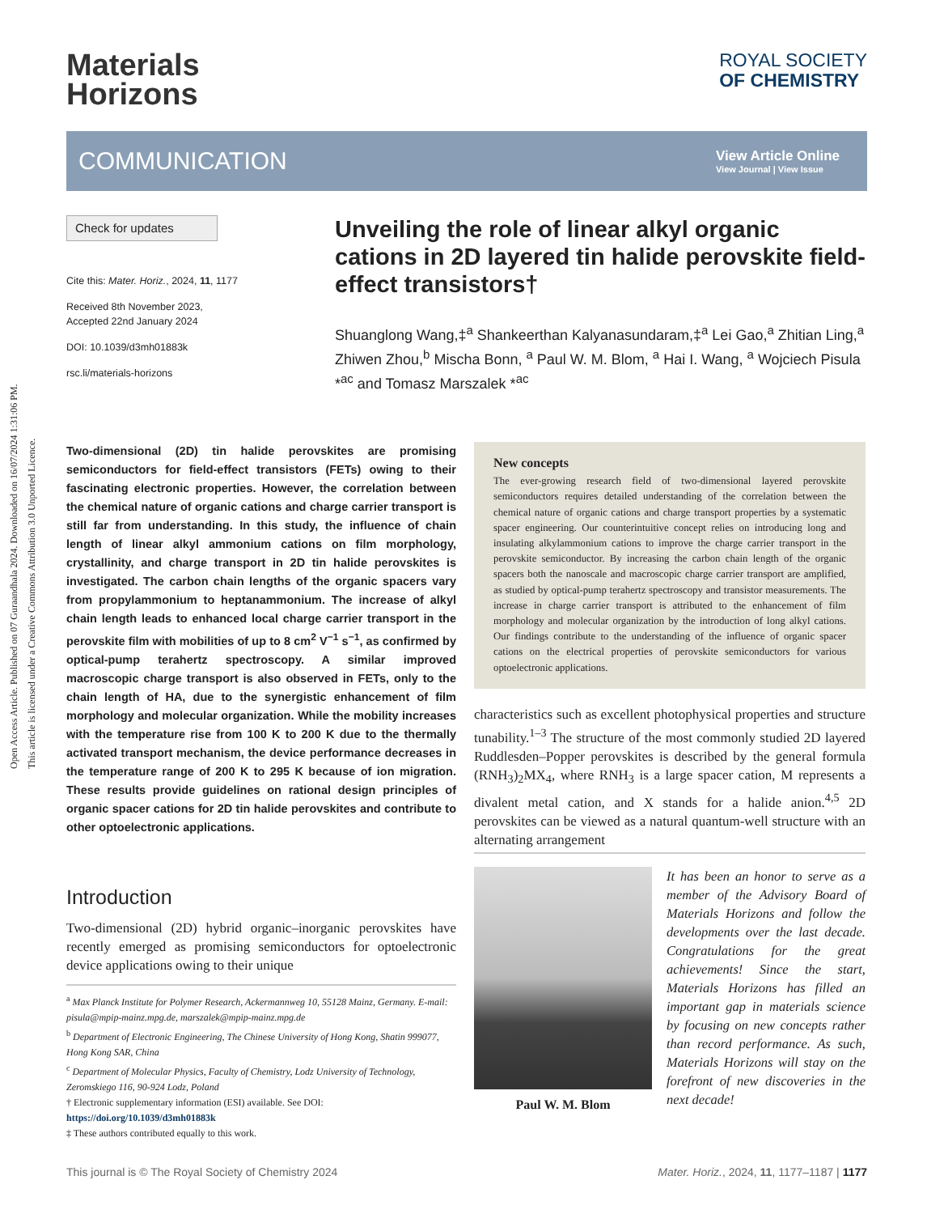Open Access Article. Published on 07 Guraandhala 2024. Downloaded on 16/07/2024 1:31:06 PM.
This article is licensed under a Creative Commons Attribution 3.0 Unported Licence.
Materials
Horizons
ROYAL SOCIETY
OF CHEMISTRY
COMMUNICATION
View Article Online
View Journal | View Issue
Check for updates
Cite this: Mater. Horiz., 2024, 11, 1177
Received 8th November 2023,
Accepted 22nd January 2024
DOI: 10.1039/d3mh01883k
rsc.li/materials-horizons
Unveiling the role of linear alkyl organic cations in 2D layered tin halide perovskite field-effect transistors†
Shuanglong Wang,‡<sup>a</sup> Shankeerthan Kalyanasundaram,‡<sup>a</sup> Lei Gao,<sup>a</sup> Zhitian Ling,<sup>a</sup> Zhiwen Zhou,<sup>b</sup> Mischa Bonn, <sup>a</sup> Paul W. M. Blom, <sup>a</sup> Hai I. Wang, <sup>a</sup> Wojciech Pisula *<sup>ac</sup> and Tomasz Marszalek *<sup>ac</sup>
Two-dimensional (2D) tin halide perovskites are promising semiconductors for field-effect transistors (FETs) owing to their fascinating electronic properties. However, the correlation between the chemical nature of organic cations and charge carrier transport is still far from understanding. In this study, the influence of chain length of linear alkyl ammonium cations on film morphology, crystallinity, and charge transport in 2D tin halide perovskites is investigated. The carbon chain lengths of the organic spacers vary from propylammonium to heptanammonium. The increase of alkyl chain length leads to enhanced local charge carrier transport in the perovskite film with mobilities of up to 8 cm<sup>2</sup> V<sup>−1</sup> s<sup>−1</sup>, as confirmed by optical-pump terahertz spectroscopy. A similar improved macroscopic charge transport is also observed in FETs, only to the chain length of HA, due to the synergistic enhancement of film morphology and molecular organization. While the mobility increases with the temperature rise from 100 K to 200 K due to the thermally activated transport mechanism, the device performance decreases in the temperature range of 200 K to 295 K because of ion migration. These results provide guidelines on rational design principles of organic spacer cations for 2D tin halide perovskites and contribute to other optoelectronic applications.
Introduction
Two-dimensional (2D) hybrid organic–inorganic perovskites have recently emerged as promising semiconductors for optoelectronic device applications owing to their unique
<sup>a</sup> Max Planck Institute for Polymer Research, Ackermannweg 10, 55128 Mainz, Germany. E-mail: pisula@mpip-mainz.mpg.de, marszalek@mpip-mainz.mpg.de
<sup>b</sup> Department of Electronic Engineering, The Chinese University of Hong Kong, Shatin 999077, Hong Kong SAR, China
<sup>c</sup> Department of Molecular Physics, Faculty of Chemistry, Lodz University of Technology, Zeromskiego 116, 90-924 Lodz, Poland
† Electronic supplementary information (ESI) available. See DOI: https://doi.org/10.1039/d3mh01883k
‡ These authors contributed equally to this work.
New concepts
The ever-growing research field of two-dimensional layered perovskite semiconductors requires detailed understanding of the correlation between the chemical nature of organic cations and charge transport properties by a systematic spacer engineering. Our counterintuitive concept relies on introducing long and insulating alkylammonium cations to improve the charge carrier transport in the perovskite semiconductor. By increasing the carbon chain length of the organic spacers both the nanoscale and macroscopic charge carrier transport are amplified, as studied by optical-pump terahertz spectroscopy and transistor measurements. The increase in charge carrier transport is attributed to the enhancement of film morphology and molecular organization by the introduction of long alkyl cations. Our findings contribute to the understanding of the influence of organic spacer cations on the electrical properties of perovskite semiconductors for various optoelectronic applications.
characteristics such as excellent photophysical properties and structure tunability.<sup>1–3</sup> The structure of the most commonly studied 2D layered Ruddlesden–Popper perovskites is described by the general formula (RNH<sub>3</sub>)<sub>2</sub>MX<sub>4</sub>, where RNH<sub>3</sub> is a large spacer cation, M represents a divalent metal cation, and X stands for a halide anion.<sup>4,5</sup> 2D perovskites can be viewed as a natural quantum-well structure with an alternating arrangement
Paul W. M. Blom
It has been an honor to serve as a member of the Advisory Board of Materials Horizons and follow the developments over the last decade. Congratulations for the great achievements! Since the start, Materials Horizons has filled an important gap in materials science by focusing on new concepts rather than record performance. As such, Materials Horizons will stay on the forefront of new discoveries in the next decade!
This journal is © The Royal Society of Chemistry 2024 Mater. Horiz., 2024, 11, 1177–1187 | 1177